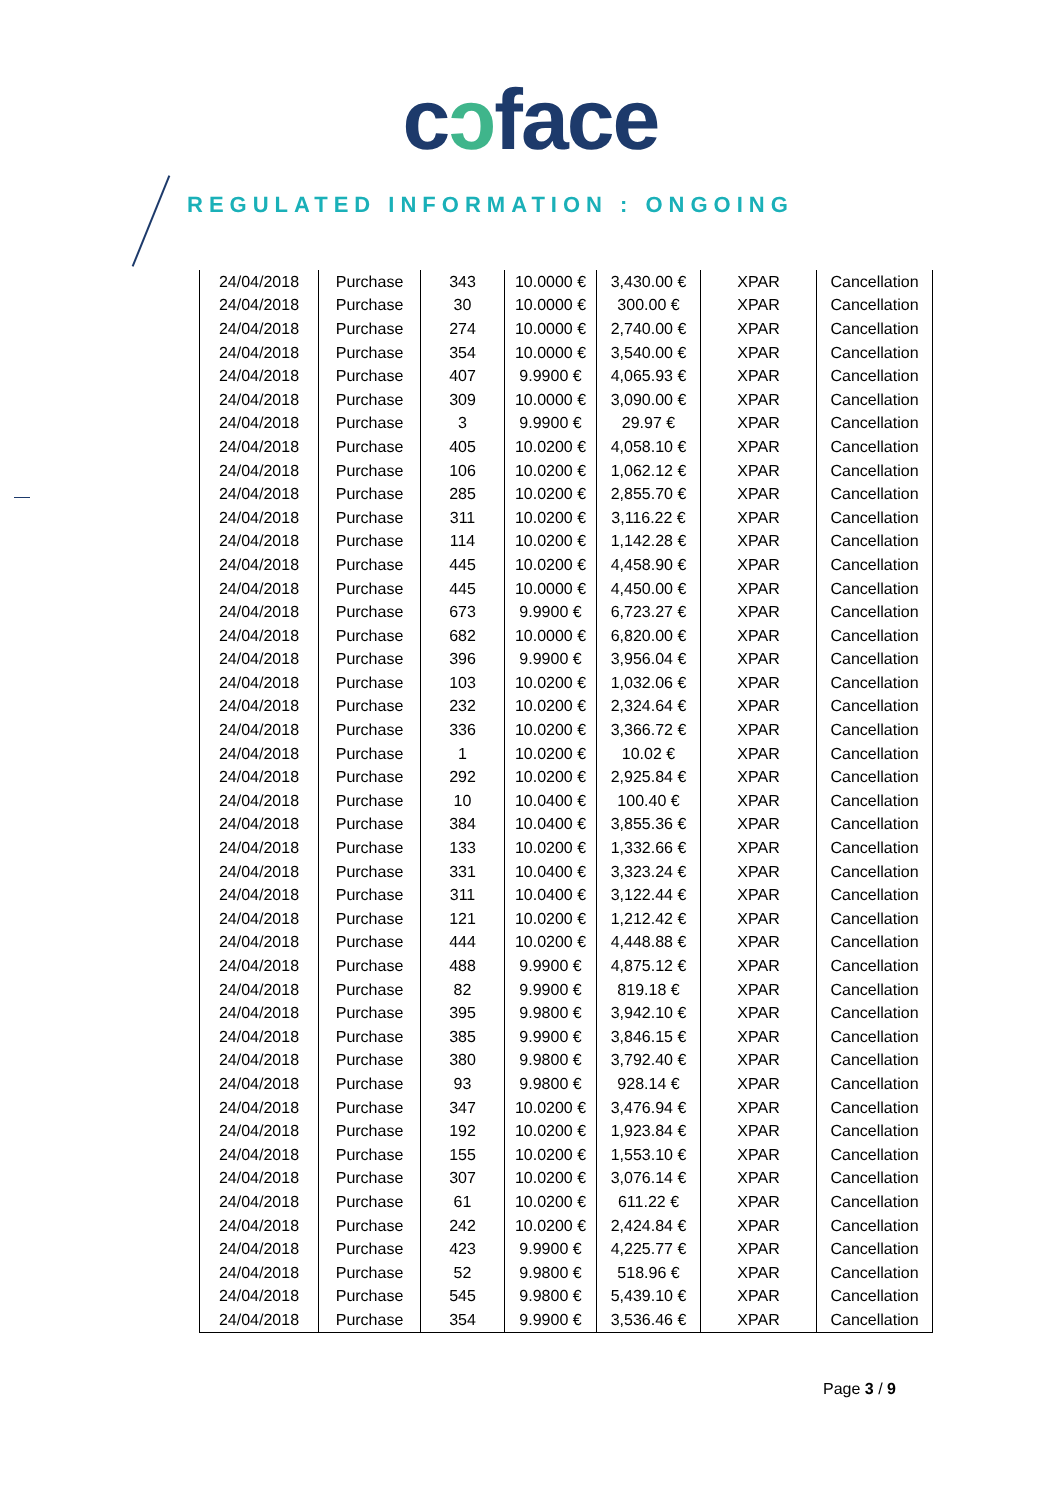cɔface
REGULATED INFORMATION : ONGOING
| 24/04/2018 | Purchase | 343 | 10.0000 € | 3,430.00 € | XPAR | Cancellation |
| 24/04/2018 | Purchase | 30 | 10.0000 € | 300.00 € | XPAR | Cancellation |
| 24/04/2018 | Purchase | 274 | 10.0000 € | 2,740.00 € | XPAR | Cancellation |
| 24/04/2018 | Purchase | 354 | 10.0000 € | 3,540.00 € | XPAR | Cancellation |
| 24/04/2018 | Purchase | 407 | 9.9900 € | 4,065.93 € | XPAR | Cancellation |
| 24/04/2018 | Purchase | 309 | 10.0000 € | 3,090.00 € | XPAR | Cancellation |
| 24/04/2018 | Purchase | 3 | 9.9900 € | 29.97 € | XPAR | Cancellation |
| 24/04/2018 | Purchase | 405 | 10.0200 € | 4,058.10 € | XPAR | Cancellation |
| 24/04/2018 | Purchase | 106 | 10.0200 € | 1,062.12 € | XPAR | Cancellation |
| 24/04/2018 | Purchase | 285 | 10.0200 € | 2,855.70 € | XPAR | Cancellation |
| 24/04/2018 | Purchase | 311 | 10.0200 € | 3,116.22 € | XPAR | Cancellation |
| 24/04/2018 | Purchase | 114 | 10.0200 € | 1,142.28 € | XPAR | Cancellation |
| 24/04/2018 | Purchase | 445 | 10.0200 € | 4,458.90 € | XPAR | Cancellation |
| 24/04/2018 | Purchase | 445 | 10.0000 € | 4,450.00 € | XPAR | Cancellation |
| 24/04/2018 | Purchase | 673 | 9.9900 € | 6,723.27 € | XPAR | Cancellation |
| 24/04/2018 | Purchase | 682 | 10.0000 € | 6,820.00 € | XPAR | Cancellation |
| 24/04/2018 | Purchase | 396 | 9.9900 € | 3,956.04 € | XPAR | Cancellation |
| 24/04/2018 | Purchase | 103 | 10.0200 € | 1,032.06 € | XPAR | Cancellation |
| 24/04/2018 | Purchase | 232 | 10.0200 € | 2,324.64 € | XPAR | Cancellation |
| 24/04/2018 | Purchase | 336 | 10.0200 € | 3,366.72 € | XPAR | Cancellation |
| 24/04/2018 | Purchase | 1 | 10.0200 € | 10.02 € | XPAR | Cancellation |
| 24/04/2018 | Purchase | 292 | 10.0200 € | 2,925.84 € | XPAR | Cancellation |
| 24/04/2018 | Purchase | 10 | 10.0400 € | 100.40 € | XPAR | Cancellation |
| 24/04/2018 | Purchase | 384 | 10.0400 € | 3,855.36 € | XPAR | Cancellation |
| 24/04/2018 | Purchase | 133 | 10.0200 € | 1,332.66 € | XPAR | Cancellation |
| 24/04/2018 | Purchase | 331 | 10.0400 € | 3,323.24 € | XPAR | Cancellation |
| 24/04/2018 | Purchase | 311 | 10.0400 € | 3,122.44 € | XPAR | Cancellation |
| 24/04/2018 | Purchase | 121 | 10.0200 € | 1,212.42 € | XPAR | Cancellation |
| 24/04/2018 | Purchase | 444 | 10.0200 € | 4,448.88 € | XPAR | Cancellation |
| 24/04/2018 | Purchase | 488 | 9.9900 € | 4,875.12 € | XPAR | Cancellation |
| 24/04/2018 | Purchase | 82 | 9.9900 € | 819.18 € | XPAR | Cancellation |
| 24/04/2018 | Purchase | 395 | 9.9800 € | 3,942.10 € | XPAR | Cancellation |
| 24/04/2018 | Purchase | 385 | 9.9900 € | 3,846.15 € | XPAR | Cancellation |
| 24/04/2018 | Purchase | 380 | 9.9800 € | 3,792.40 € | XPAR | Cancellation |
| 24/04/2018 | Purchase | 93 | 9.9800 € | 928.14 € | XPAR | Cancellation |
| 24/04/2018 | Purchase | 347 | 10.0200 € | 3,476.94 € | XPAR | Cancellation |
| 24/04/2018 | Purchase | 192 | 10.0200 € | 1,923.84 € | XPAR | Cancellation |
| 24/04/2018 | Purchase | 155 | 10.0200 € | 1,553.10 € | XPAR | Cancellation |
| 24/04/2018 | Purchase | 307 | 10.0200 € | 3,076.14 € | XPAR | Cancellation |
| 24/04/2018 | Purchase | 61 | 10.0200 € | 611.22 € | XPAR | Cancellation |
| 24/04/2018 | Purchase | 242 | 10.0200 € | 2,424.84 € | XPAR | Cancellation |
| 24/04/2018 | Purchase | 423 | 9.9900 € | 4,225.77 € | XPAR | Cancellation |
| 24/04/2018 | Purchase | 52 | 9.9800 € | 518.96 € | XPAR | Cancellation |
| 24/04/2018 | Purchase | 545 | 9.9800 € | 5,439.10 € | XPAR | Cancellation |
| 24/04/2018 | Purchase | 354 | 9.9900 € | 3,536.46 € | XPAR | Cancellation |
Page 3 / 9